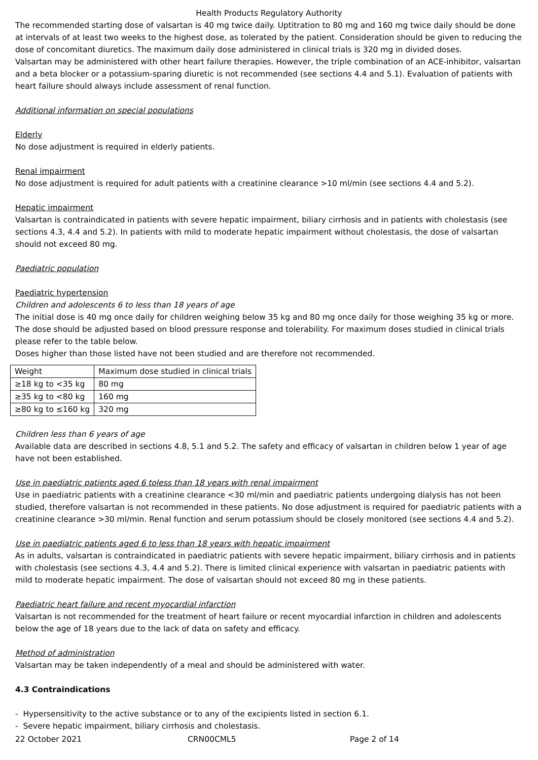Health Products Regulatory Authority
The recommended starting dose of valsartan is 40 mg twice daily. Uptitration to 80 mg and 160 mg twice daily should be done at intervals of at least two weeks to the highest dose, as tolerated by the patient. Consideration should be given to reducing the dose of concomitant diuretics. The maximum daily dose administered in clinical trials is 320 mg in divided doses.
Valsartan may be administered with other heart failure therapies. However, the triple combination of an ACE-inhibitor, valsartan and a beta blocker or a potassium-sparing diuretic is not recommended (see sections 4.4 and 5.1). Evaluation of patients with heart failure should always include assessment of renal function.
Additional information on special populations
Elderly
No dose adjustment is required in elderly patients.
Renal impairment
No dose adjustment is required for adult patients with a creatinine clearance >10 ml/min (see sections 4.4 and 5.2).
Hepatic impairment
Valsartan is contraindicated in patients with severe hepatic impairment, biliary cirrhosis and in patients with cholestasis (see sections 4.3, 4.4 and 5.2). In patients with mild to moderate hepatic impairment without cholestasis, the dose of valsartan should not exceed 80 mg.
Paediatric population
Paediatric hypertension
Children and adolescents 6 to less than 18 years of age
The initial dose is 40 mg once daily for children weighing below 35 kg and 80 mg once daily for those weighing 35 kg or more. The dose should be adjusted based on blood pressure response and tolerability. For maximum doses studied in clinical trials please refer to the table below.
Doses higher than those listed have not been studied and are therefore not recommended.
| Weight | Maximum dose studied in clinical trials |
| ≥18 kg to <35 kg | 80 mg |
| ≥35 kg to <80 kg | 160 mg |
| ≥80 kg to ≤160 kg | 320 mg |
Children less than 6 years of age
Available data are described in sections 4.8, 5.1 and 5.2. The safety and efficacy of valsartan in children below 1 year of age have not been established.
Use in paediatric patients aged 6 toless than 18 years with renal impairment
Use in paediatric patients with a creatinine clearance <30 ml/min and paediatric patients undergoing dialysis has not been studied, therefore valsartan is not recommended in these patients. No dose adjustment is required for paediatric patients with a creatinine clearance >30 ml/min. Renal function and serum potassium should be closely monitored (see sections 4.4 and 5.2).
Use in paediatric patients aged 6 to less than 18 years with hepatic impairment
As in adults, valsartan is contraindicated in paediatric patients with severe hepatic impairment, biliary cirrhosis and in patients with cholestasis (see sections 4.3, 4.4 and 5.2). There is limited clinical experience with valsartan in paediatric patients with mild to moderate hepatic impairment. The dose of valsartan should not exceed 80 mg in these patients.
Paediatric heart failure and recent myocardial infarction
Valsartan is not recommended for the treatment of heart failure or recent myocardial infarction in children and adolescents below the age of 18 years due to the lack of data on safety and efficacy.
Method of administration
Valsartan may be taken independently of a meal and should be administered with water.
4.3 Contraindications
- Hypersensitivity to the active substance or to any of the excipients listed in section 6.1.
- Severe hepatic impairment, biliary cirrhosis and cholestasis.
22 October 2021 CRN00CML5 Page 2 of 14